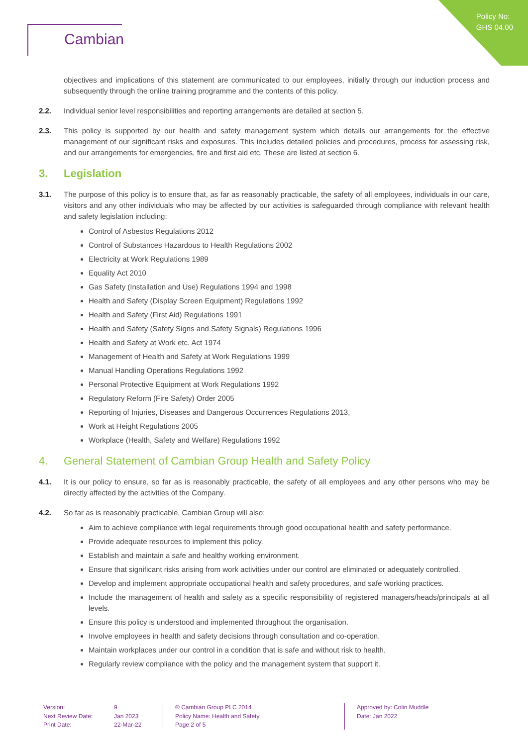Policy No:
GHS 04.00
Cambian
objectives and implications of this statement are communicated to our employees, initially through our induction process and subsequently through the online training programme and the contents of this policy.
2.2. Individual senior level responsibilities and reporting arrangements are detailed at section 5.
2.3. This policy is supported by our health and safety management system which details our arrangements for the effective management of our significant risks and exposures. This includes detailed policies and procedures, process for assessing risk, and our arrangements for emergencies, fire and first aid etc. These are listed at section 6.
3. Legislation
3.1. The purpose of this policy is to ensure that, as far as reasonably practicable, the safety of all employees, individuals in our care, visitors and any other individuals who may be affected by our activities is safeguarded through compliance with relevant health and safety legislation including:
Control of Asbestos Regulations 2012
Control of Substances Hazardous to Health Regulations 2002
Electricity at Work Regulations 1989
Equality Act 2010
Gas Safety (Installation and Use) Regulations 1994 and 1998
Health and Safety (Display Screen Equipment) Regulations 1992
Health and Safety (First Aid) Regulations 1991
Health and Safety (Safety Signs and Safety Signals) Regulations 1996
Health and Safety at Work etc. Act 1974
Management of Health and Safety at Work Regulations 1999
Manual Handling Operations Regulations 1992
Personal Protective Equipment at Work Regulations 1992
Regulatory Reform (Fire Safety) Order 2005
Reporting of Injuries, Diseases and Dangerous Occurrences Regulations 2013,
Work at Height Regulations 2005
Workplace (Health, Safety and Welfare) Regulations 1992
4. General Statement of Cambian Group Health and Safety Policy
4.1. It is our policy to ensure, so far as is reasonably practicable, the safety of all employees and any other persons who may be directly affected by the activities of the Company.
4.2. So far as is reasonably practicable, Cambian Group will also:
Aim to achieve compliance with legal requirements through good occupational health and safety performance.
Provide adequate resources to implement this policy.
Establish and maintain a safe and healthy working environment.
Ensure that significant risks arising from work activities under our control are eliminated or adequately controlled.
Develop and implement appropriate occupational health and safety procedures, and safe working practices.
Include the management of health and safety as a specific responsibility of registered managers/heads/principals at all levels.
Ensure this policy is understood and implemented throughout the organisation.
Involve employees in health and safety decisions through consultation and co-operation.
Maintain workplaces under our control in a condition that is safe and without risk to health.
Regularly review compliance with the policy and the management system that support it.
Version:
Next Review Date:
Print Date:
9
Jan 2023
22-Mar-22
® Cambian Group PLC 2014
Policy Name: Health and Safety
Page 2 of 5
Approved by: Colin Muddle
Date: Jan 2022